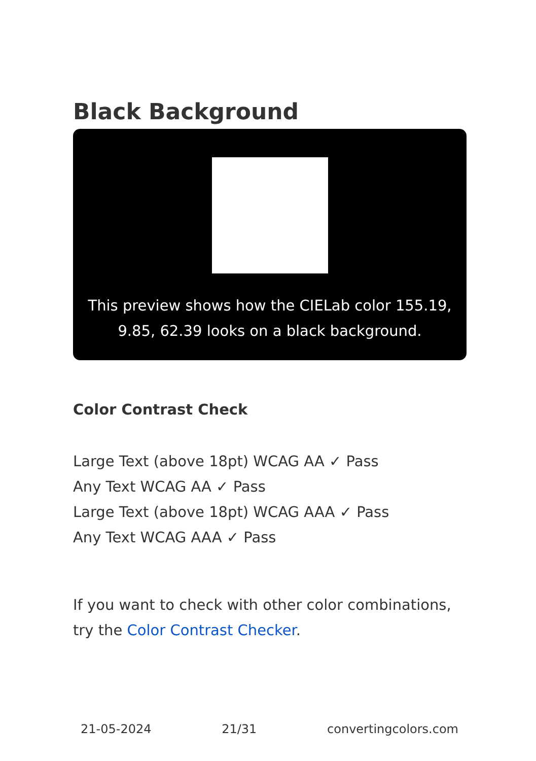Black Background
This preview shows how the CIELab color 155.19, 9.85, 62.39 looks on a black background.
Color Contrast Check
Large Text (above 18pt) WCAG AA ✓ Pass
Any Text WCAG AA ✓ Pass
Large Text (above 18pt) WCAG AAA ✓ Pass
Any Text WCAG AAA ✓ Pass
If you want to check with other color combinations, try the Color Contrast Checker.
21-05-2024 21/31 convertingcolors.com